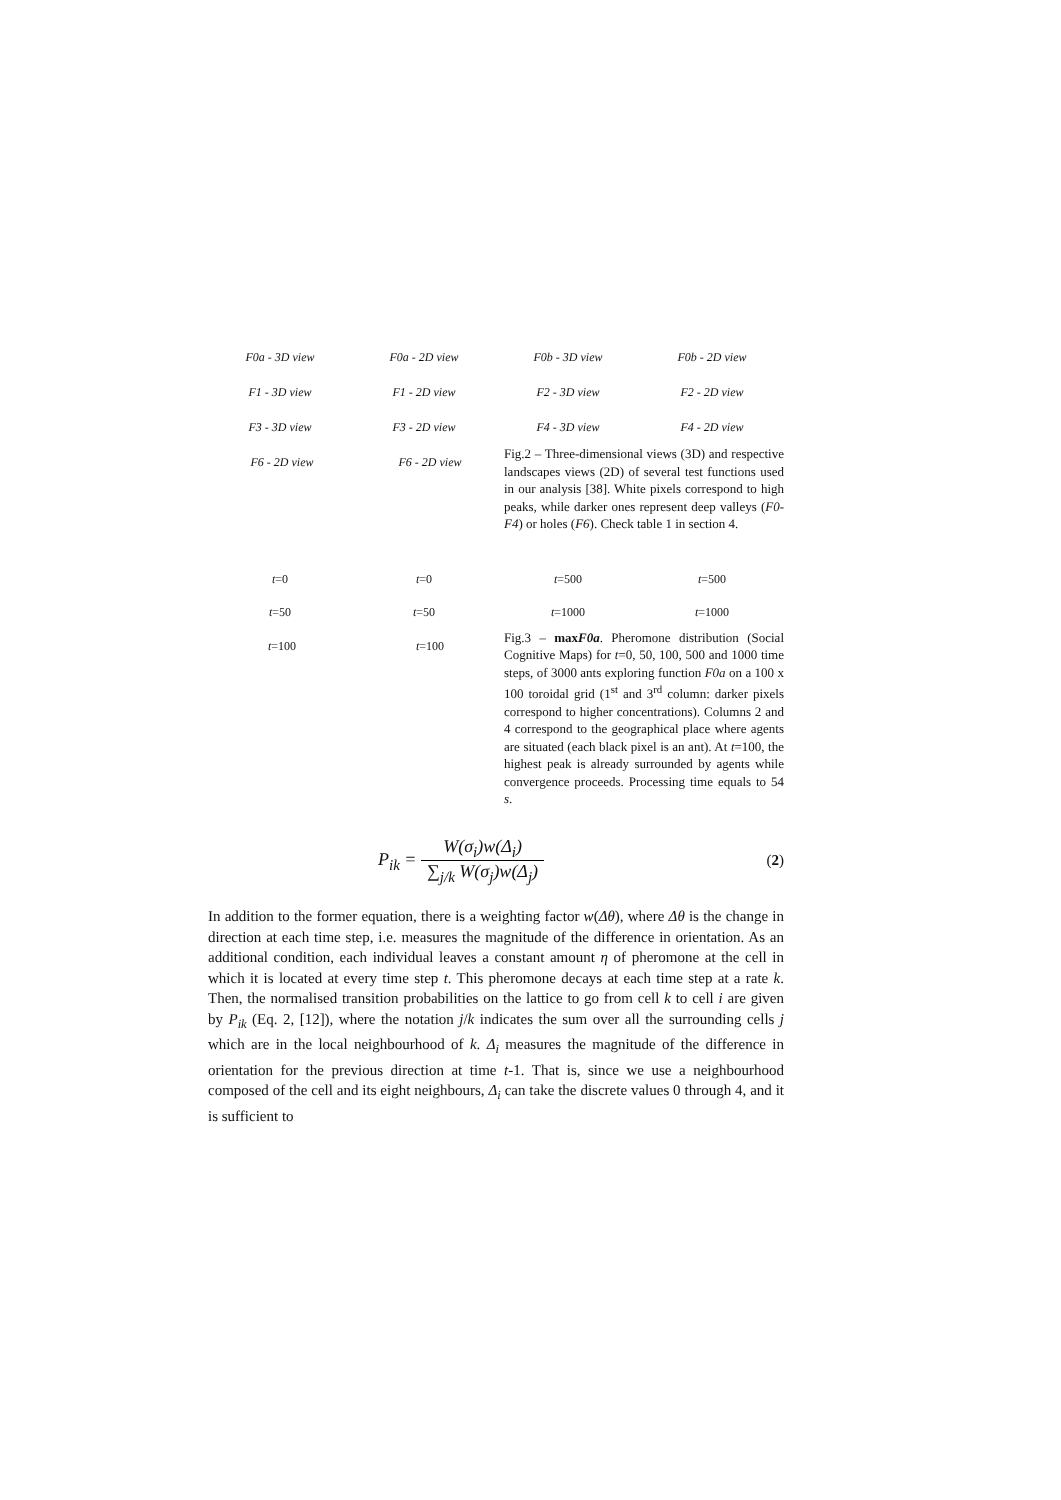F0a - 3D view F0a - 2D view F0b - 3D view F0b - 2D view
F1 - 3D view F1 - 2D view F2 - 3D view F2 - 2D view
F3 - 3D view F3 - 2D view F4 - 3D view F4 - 2D view
F6 - 2D view F6 - 2D view
Fig.2 – Three-dimensional views (3D) and respective landscapes views (2D) of several test functions used in our analysis [38]. White pixels correspond to high peaks, while darker ones represent deep valleys (F0-F4) or holes (F6). Check table 1 in section 4.
t=0 t=0 t=500 t=500
t=50 t=50 t=1000 t=1000
t=100 t=100
Fig.3 – maxF0a. Pheromone distribution (Social Cognitive Maps) for t=0, 50, 100, 500 and 1000 time steps, of 3000 ants exploring function F0a on a 100 x 100 toroidal grid (1<sup>st</sup> and 3<sup>rd</sup> column: darker pixels correspond to higher concentrations). Columns 2 and 4 correspond to the geographical place where agents are situated (each black pixel is an ant). At t=100, the highest peak is already surrounded by agents while convergence proceeds. Processing time equals to 54 s.
P<sub>ik</sub> = W(σ<sub>i</sub>)w(Δ<sub>i</sub>) ∑<sub>j/k</sub> W(σ<sub>j</sub>)w(Δ<sub>j</sub>)
(2)
In addition to the former equation, there is a weighting factor w(Δθ), where Δθ is the change in direction at each time step, i.e. measures the magnitude of the difference in orientation. As an additional condition, each individual leaves a constant amount η of pheromone at the cell in which it is located at every time step t. This pheromone decays at each time step at a rate k. Then, the normalised transition probabilities on the lattice to go from cell k to cell i are given by P<sub>ik</sub> (Eq. 2, [12]), where the notation j/k indicates the sum over all the surrounding cells j which are in the local neighbourhood of k. Δ<sub>i</sub> measures the magnitude of the difference in orientation for the previous direction at time t-1. That is, since we use a neighbourhood composed of the cell and its eight neighbours, Δ<sub>i</sub> can take the discrete values 0 through 4, and it is sufficient to